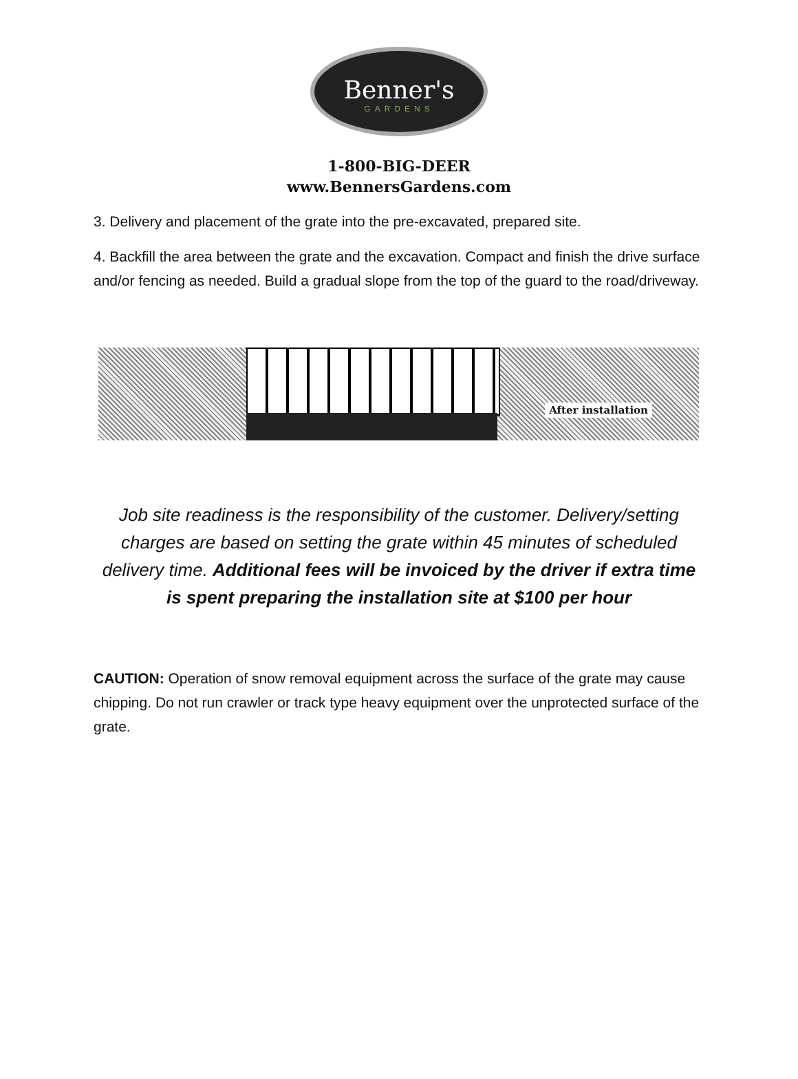Benner's
GARDENS
1-800-BIG-DEER
www.BennersGardens.com
3. Delivery and placement of the grate into the pre-excavated, prepared site.
4. Backfill the area between the grate and the excavation. Compact and finish the drive surface and/or fencing as needed. Build a gradual slope from the top of the guard to the road/driveway.
After installation
Job site readiness is the responsibility of the customer. Delivery/setting charges are based on setting the grate within 45 minutes of scheduled delivery time. Additional fees will be invoiced by the driver if extra time is spent preparing the installation site at $100 per hour
CAUTION: Operation of snow removal equipment across the surface of the grate may cause chipping. Do not run crawler or track type heavy equipment over the unprotected surface of the grate.